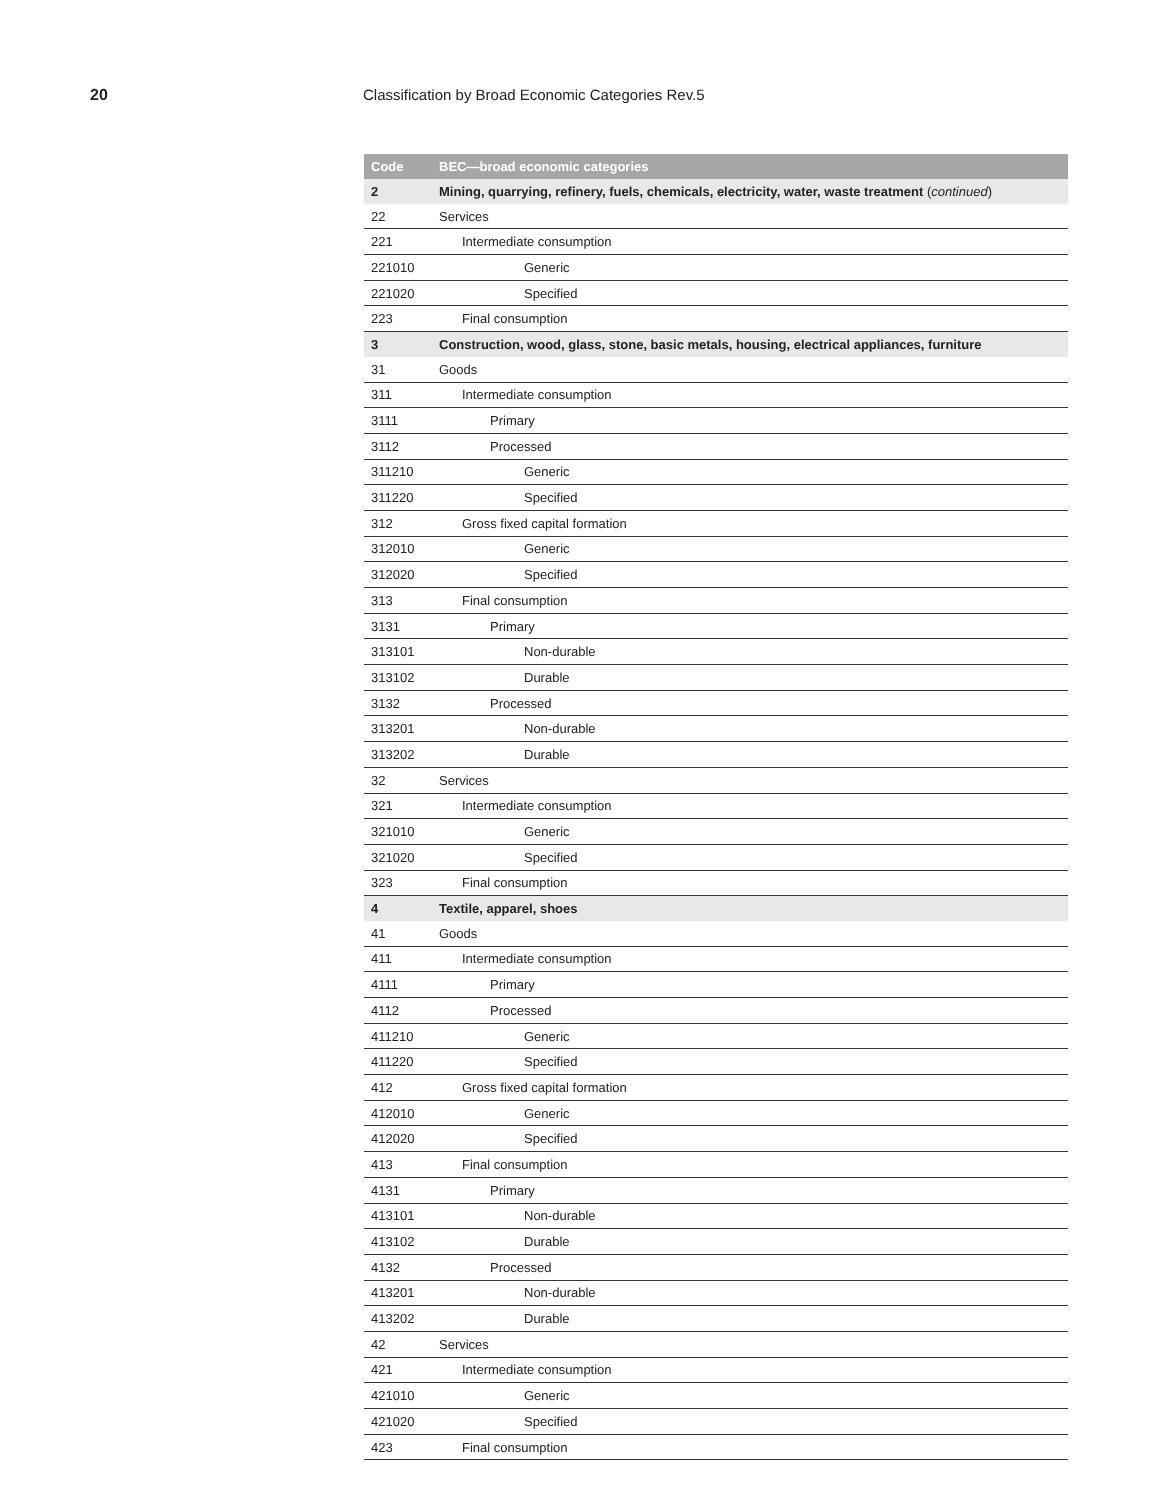20 Classification by Broad Economic Categories Rev.5
| Code | BEC—broad economic categories |
| --- | --- |
| 2 | Mining, quarrying, refinery, fuels, chemicals, electricity, water, waste treatment ( continued ) |
| 22 | Services |
| 221 | Intermediate consumption |
| 221010 | Generic |
| 221020 | Specified |
| 223 | Final consumption |
| 3 | Construction, wood, glass, stone, basic metals, housing, electrical appliances, furniture |
| 31 | Goods |
| 311 | Intermediate consumption |
| 3111 | Primary |
| 3112 | Processed |
| 311210 | Generic |
| 311220 | Specified |
| 312 | Gross fixed capital formation |
| 312010 | Generic |
| 312020 | Specified |
| 313 | Final consumption |
| 3131 | Primary |
| 313101 | Non-durable |
| 313102 | Durable |
| 3132 | Processed |
| 313201 | Non-durable |
| 313202 | Durable |
| 32 | Services |
| 321 | Intermediate consumption |
| 321010 | Generic |
| 321020 | Specified |
| 323 | Final consumption |
| 4 | Textile, apparel, shoes |
| 41 | Goods |
| 411 | Intermediate consumption |
| 4111 | Primary |
| 4112 | Processed |
| 411210 | Generic |
| 411220 | Specified |
| 412 | Gross fixed capital formation |
| 412010 | Generic |
| 412020 | Specified |
| 413 | Final consumption |
| 4131 | Primary |
| 413101 | Non-durable |
| 413102 | Durable |
| 4132 | Processed |
| 413201 | Non-durable |
| 413202 | Durable |
| 42 | Services |
| 421 | Intermediate consumption |
| 421010 | Generic |
| 421020 | Specified |
| 423 | Final consumption |